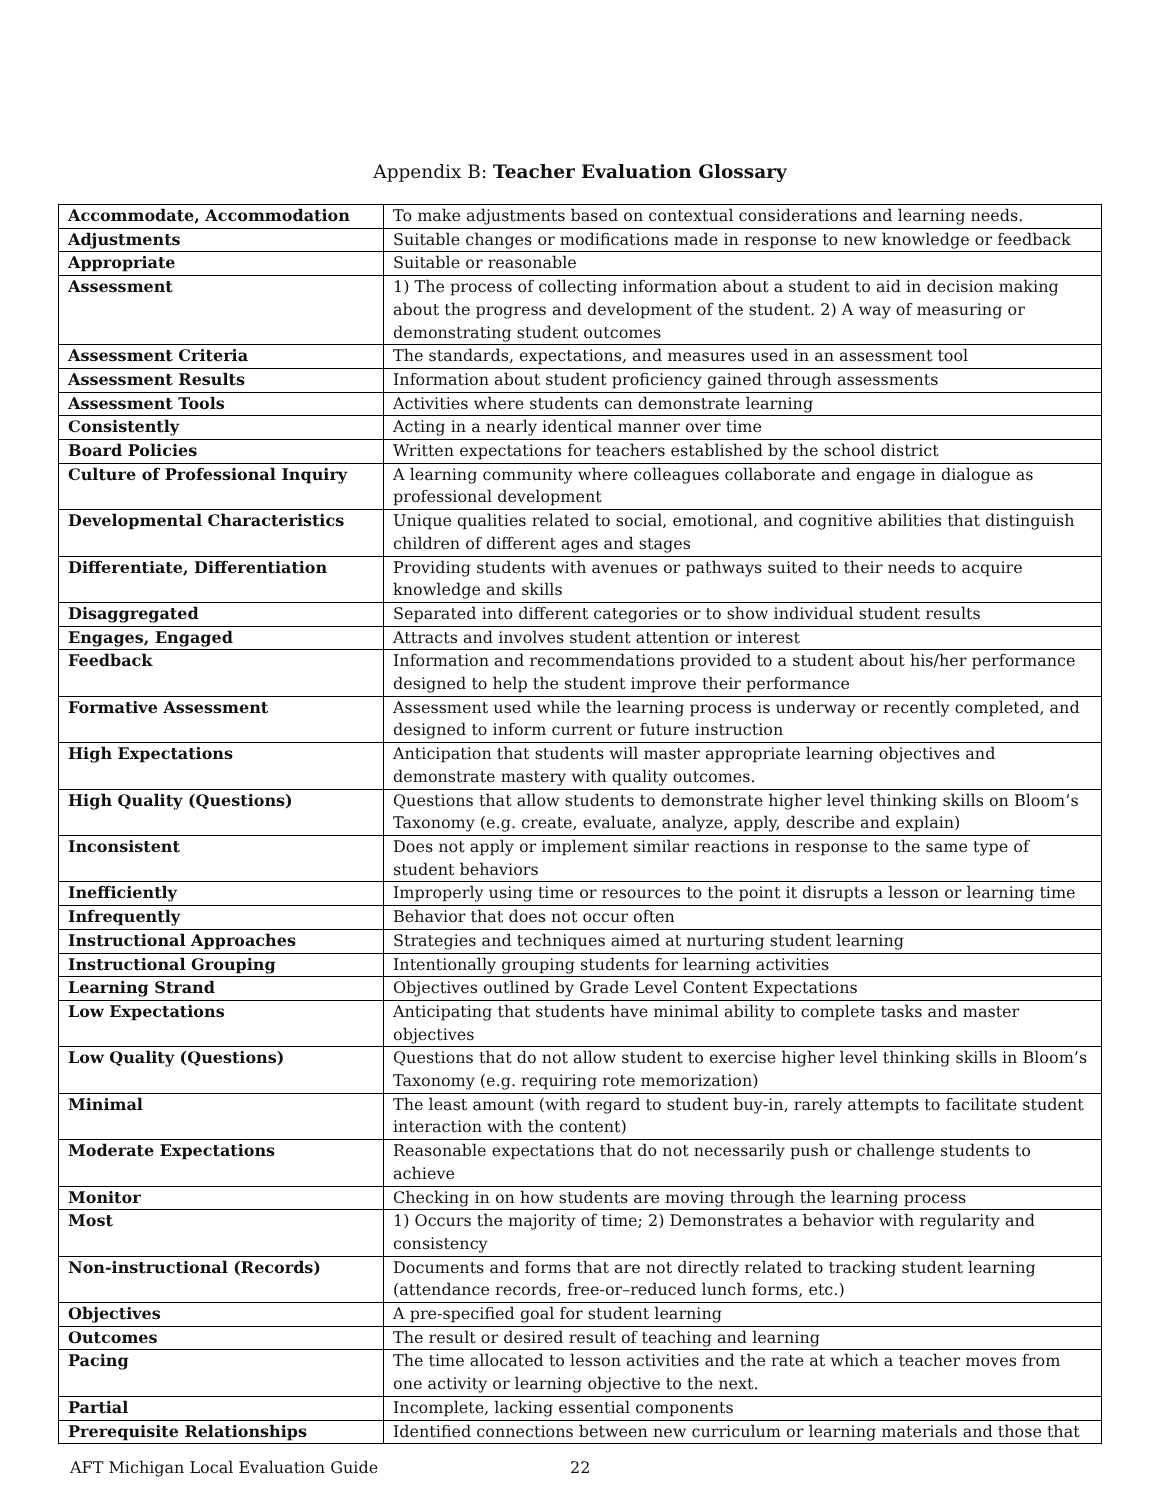Appendix B: Teacher Evaluation Glossary
| Accommodate, Accommodation | To make adjustments based on contextual considerations and learning needs. |
| Adjustments | Suitable changes or modifications made in response to new knowledge or feedback |
| Appropriate | Suitable or reasonable |
| Assessment | 1) The process of collecting information about a student to aid in decision making about the progress and development of the student. 2) A way of measuring or demonstrating student outcomes |
| Assessment Criteria | The standards, expectations, and measures used in an assessment tool |
| Assessment Results | Information about student proficiency gained through assessments |
| Assessment Tools | Activities where students can demonstrate learning |
| Consistently | Acting in a nearly identical manner over time |
| Board Policies | Written expectations for teachers established by the school district |
| Culture of Professional Inquiry | A learning community where colleagues collaborate and engage in dialogue as professional development |
| Developmental Characteristics | Unique qualities related to social, emotional, and cognitive abilities that distinguish children of different ages and stages |
| Differentiate, Differentiation | Providing students with avenues or pathways suited to their needs to acquire knowledge and skills |
| Disaggregated | Separated into different categories or to show individual student results |
| Engages, Engaged | Attracts and involves student attention or interest |
| Feedback | Information and recommendations provided to a student about his/her performance designed to help the student improve their performance |
| Formative Assessment | Assessment used while the learning process is underway or recently completed, and designed to inform current or future instruction |
| High Expectations | Anticipation that students will master appropriate learning objectives and demonstrate mastery with quality outcomes. |
| High Quality (Questions) | Questions that allow students to demonstrate higher level thinking skills on Bloom’s Taxonomy (e.g. create, evaluate, analyze, apply, describe and explain) |
| Inconsistent | Does not apply or implement similar reactions in response to the same type of student behaviors |
| Inefficiently | Improperly using time or resources to the point it disrupts a lesson or learning time |
| Infrequently | Behavior that does not occur often |
| Instructional Approaches | Strategies and techniques aimed at nurturing student learning |
| Instructional Grouping | Intentionally grouping students for learning activities |
| Learning Strand | Objectives outlined by Grade Level Content Expectations |
| Low Expectations | Anticipating that students have minimal ability to complete tasks and master objectives |
| Low Quality (Questions) | Questions that do not allow student to exercise higher level thinking skills in Bloom’s Taxonomy (e.g. requiring rote memorization) |
| Minimal | The least amount (with regard to student buy-in, rarely attempts to facilitate student interaction with the content) |
| Moderate Expectations | Reasonable expectations that do not necessarily push or challenge students to achieve |
| Monitor | Checking in on how students are moving through the learning process |
| Most | 1) Occurs the majority of time; 2) Demonstrates a behavior with regularity and consistency |
| Non-instructional (Records) | Documents and forms that are not directly related to tracking student learning (attendance records, free-or–reduced lunch forms, etc.) |
| Objectives | A pre-specified goal for student learning |
| Outcomes | The result or desired result of teaching and learning |
| Pacing | The time allocated to lesson activities and the rate at which a teacher moves from one activity or learning objective to the next. |
| Partial | Incomplete, lacking essential components |
| Prerequisite Relationships | Identified connections between new curriculum or learning materials and those that |
AFT Michigan Local Evaluation Guide 22